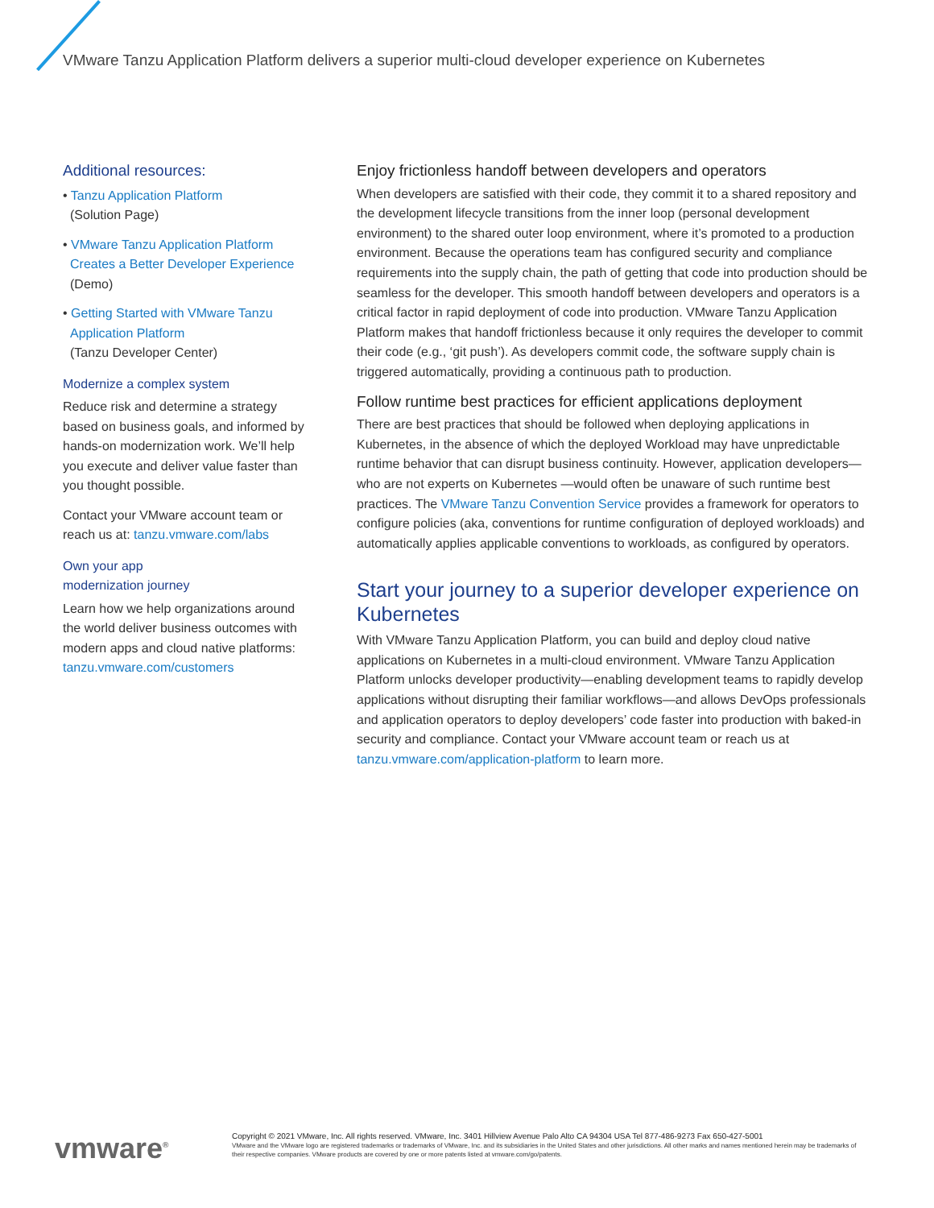VMware Tanzu Application Platform delivers a superior multi-cloud developer experience on Kubernetes
Additional resources:
• Tanzu Application Platform
(Solution Page)
• VMware Tanzu Application Platform Creates a Better Developer Experience (Demo)
• Getting Started with VMware Tanzu Application Platform
(Tanzu Developer Center)
Modernize a complex system
Reduce risk and determine a strategy based on business goals, and informed by hands-on modernization work. We’ll help you execute and deliver value faster than you thought possible.
Contact your VMware account team or reach us at: tanzu.vmware.com/labs
Own your app
modernization journey
Learn how we help organizations around the world deliver business outcomes with modern apps and cloud native platforms: tanzu.vmware.com/customers
Enjoy frictionless handoff between developers and operators
When developers are satisfied with their code, they commit it to a shared repository and the development lifecycle transitions from the inner loop (personal development environment) to the shared outer loop environment, where it’s promoted to a production environment. Because the operations team has configured security and compliance requirements into the supply chain, the path of getting that code into production should be seamless for the developer. This smooth handoff between developers and operators is a critical factor in rapid deployment of code into production. VMware Tanzu Application Platform makes that handoff frictionless because it only requires the developer to commit their code (e.g., ‘git push’). As developers commit code, the software supply chain is triggered automatically, providing a continuous path to production.
Follow runtime best practices for efficient applications deployment
There are best practices that should be followed when deploying applications in Kubernetes, in the absence of which the deployed Workload may have unpredictable runtime behavior that can disrupt business continuity. However, application developers—who are not experts on Kubernetes —would often be unaware of such runtime best practices. The VMware Tanzu Convention Service provides a framework for operators to configure policies (aka, conventions for runtime configuration of deployed workloads) and automatically applies applicable conventions to workloads, as configured by operators.
Start your journey to a superior developer experience on Kubernetes
With VMware Tanzu Application Platform, you can build and deploy cloud native applications on Kubernetes in a multi-cloud environment. VMware Tanzu Application Platform unlocks developer productivity—enabling development teams to rapidly develop applications without disrupting their familiar workflows—and allows DevOps professionals and application operators to deploy developers’ code faster into production with baked-in security and compliance. Contact your VMware account team or reach us at tanzu.vmware.com/application-platform to learn more.
vmware<sup>®</sup>
Copyright © 2021 VMware, Inc. All rights reserved. VMware, Inc. 3401 Hillview Avenue Palo Alto CA 94304 USA Tel 877-486-9273 Fax 650-427-5001
VMware and the VMware logo are registered trademarks or trademarks of VMware, Inc. and its subsidiaries in the United States and other jurisdictions. All other marks and names mentioned herein may be trademarks of their respective companies. VMware products are covered by one or more patents listed at vmware.com/go/patents.